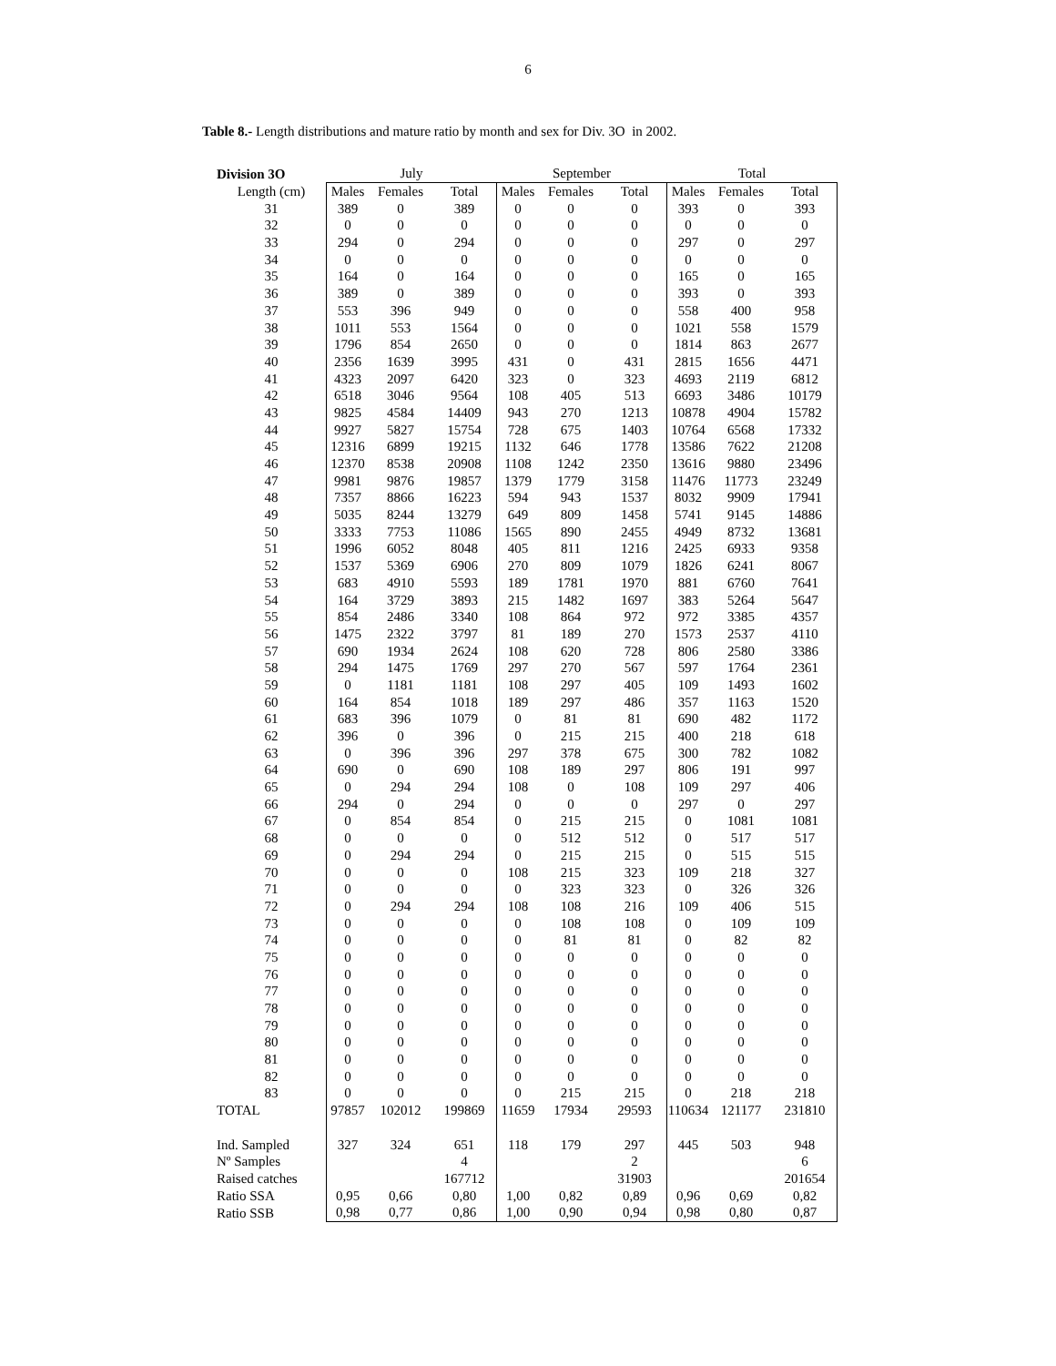6
Table 8.- Length distributions and mature ratio by month and sex for Div. 3O in 2002.
| Division 3O | July | | | September | | | Total | | |
| --- | --- | --- | --- | --- | --- | --- | --- | --- | --- |
| Length (cm) | Males | Females | Total | Males | Females | Total | Males | Females | Total |
| 31 | 389 | 0 | 389 | 0 | 0 | 0 | 393 | 0 | 393 |
| 32 | 0 | 0 | 0 | 0 | 0 | 0 | 0 | 0 | 0 |
| 33 | 294 | 0 | 294 | 0 | 0 | 0 | 297 | 0 | 297 |
| 34 | 0 | 0 | 0 | 0 | 0 | 0 | 0 | 0 | 0 |
| 35 | 164 | 0 | 164 | 0 | 0 | 0 | 165 | 0 | 165 |
| 36 | 389 | 0 | 389 | 0 | 0 | 0 | 393 | 0 | 393 |
| 37 | 553 | 396 | 949 | 0 | 0 | 0 | 558 | 400 | 958 |
| 38 | 1011 | 553 | 1564 | 0 | 0 | 0 | 1021 | 558 | 1579 |
| 39 | 1796 | 854 | 2650 | 0 | 0 | 0 | 1814 | 863 | 2677 |
| 40 | 2356 | 1639 | 3995 | 431 | 0 | 431 | 2815 | 1656 | 4471 |
| 41 | 4323 | 2097 | 6420 | 323 | 0 | 323 | 4693 | 2119 | 6812 |
| 42 | 6518 | 3046 | 9564 | 108 | 405 | 513 | 6693 | 3486 | 10179 |
| 43 | 9825 | 4584 | 14409 | 943 | 270 | 1213 | 10878 | 4904 | 15782 |
| 44 | 9927 | 5827 | 15754 | 728 | 675 | 1403 | 10764 | 6568 | 17332 |
| 45 | 12316 | 6899 | 19215 | 1132 | 646 | 1778 | 13586 | 7622 | 21208 |
| 46 | 12370 | 8538 | 20908 | 1108 | 1242 | 2350 | 13616 | 9880 | 23496 |
| 47 | 9981 | 9876 | 19857 | 1379 | 1779 | 3158 | 11476 | 11773 | 23249 |
| 48 | 7357 | 8866 | 16223 | 594 | 943 | 1537 | 8032 | 9909 | 17941 |
| 49 | 5035 | 8244 | 13279 | 649 | 809 | 1458 | 5741 | 9145 | 14886 |
| 50 | 3333 | 7753 | 11086 | 1565 | 890 | 2455 | 4949 | 8732 | 13681 |
| 51 | 1996 | 6052 | 8048 | 405 | 811 | 1216 | 2425 | 6933 | 9358 |
| 52 | 1537 | 5369 | 6906 | 270 | 809 | 1079 | 1826 | 6241 | 8067 |
| 53 | 683 | 4910 | 5593 | 189 | 1781 | 1970 | 881 | 6760 | 7641 |
| 54 | 164 | 3729 | 3893 | 215 | 1482 | 1697 | 383 | 5264 | 5647 |
| 55 | 854 | 2486 | 3340 | 108 | 864 | 972 | 972 | 3385 | 4357 |
| 56 | 1475 | 2322 | 3797 | 81 | 189 | 270 | 1573 | 2537 | 4110 |
| 57 | 690 | 1934 | 2624 | 108 | 620 | 728 | 806 | 2580 | 3386 |
| 58 | 294 | 1475 | 1769 | 297 | 270 | 567 | 597 | 1764 | 2361 |
| 59 | 0 | 1181 | 1181 | 108 | 297 | 405 | 109 | 1493 | 1602 |
| 60 | 164 | 854 | 1018 | 189 | 297 | 486 | 357 | 1163 | 1520 |
| 61 | 683 | 396 | 1079 | 0 | 81 | 81 | 690 | 482 | 1172 |
| 62 | 396 | 0 | 396 | 0 | 215 | 215 | 400 | 218 | 618 |
| 63 | 0 | 396 | 396 | 297 | 378 | 675 | 300 | 782 | 1082 |
| 64 | 690 | 0 | 690 | 108 | 189 | 297 | 806 | 191 | 997 |
| 65 | 0 | 294 | 294 | 108 | 0 | 108 | 109 | 297 | 406 |
| 66 | 294 | 0 | 294 | 0 | 0 | 0 | 297 | 0 | 297 |
| 67 | 0 | 854 | 854 | 0 | 215 | 215 | 0 | 1081 | 1081 |
| 68 | 0 | 0 | 0 | 0 | 512 | 512 | 0 | 517 | 517 |
| 69 | 0 | 294 | 294 | 0 | 215 | 215 | 0 | 515 | 515 |
| 70 | 0 | 0 | 0 | 108 | 215 | 323 | 109 | 218 | 327 |
| 71 | 0 | 0 | 0 | 0 | 323 | 323 | 0 | 326 | 326 |
| 72 | 0 | 294 | 294 | 108 | 108 | 216 | 109 | 406 | 515 |
| 73 | 0 | 0 | 0 | 0 | 108 | 108 | 0 | 109 | 109 |
| 74 | 0 | 0 | 0 | 0 | 81 | 81 | 0 | 82 | 82 |
| 75 | 0 | 0 | 0 | 0 | 0 | 0 | 0 | 0 | 0 |
| 76 | 0 | 0 | 0 | 0 | 0 | 0 | 0 | 0 | 0 |
| 77 | 0 | 0 | 0 | 0 | 0 | 0 | 0 | 0 | 0 |
| 78 | 0 | 0 | 0 | 0 | 0 | 0 | 0 | 0 | 0 |
| 79 | 0 | 0 | 0 | 0 | 0 | 0 | 0 | 0 | 0 |
| 80 | 0 | 0 | 0 | 0 | 0 | 0 | 0 | 0 | 0 |
| 81 | 0 | 0 | 0 | 0 | 0 | 0 | 0 | 0 | 0 |
| 82 | 0 | 0 | 0 | 0 | 0 | 0 | 0 | 0 | 0 |
| 83 | 0 | 0 | 0 | 0 | 215 | 215 | 0 | 218 | 218 |
| TOTAL | 97857 | 102012 | 199869 | 11659 | 17934 | 29593 | 110634 | 121177 | 231810 |
| Ind. Sampled | 327 | 324 | 651 | 118 | 179 | 297 | 445 | 503 | 948 |
| Nº Samples | | | 4 | | | 2 | | | 6 |
| Raised catches | | | 167712 | | | 31903 | | | 201654 |
| Ratio SSA | 0,95 | 0,66 | 0,80 | 1,00 | 0,82 | 0,89 | 0,96 | 0,69 | 0,82 |
| Ratio SSB | 0,98 | 0,77 | 0,86 | 1,00 | 0,90 | 0,94 | 0,98 | 0,80 | 0,87 |